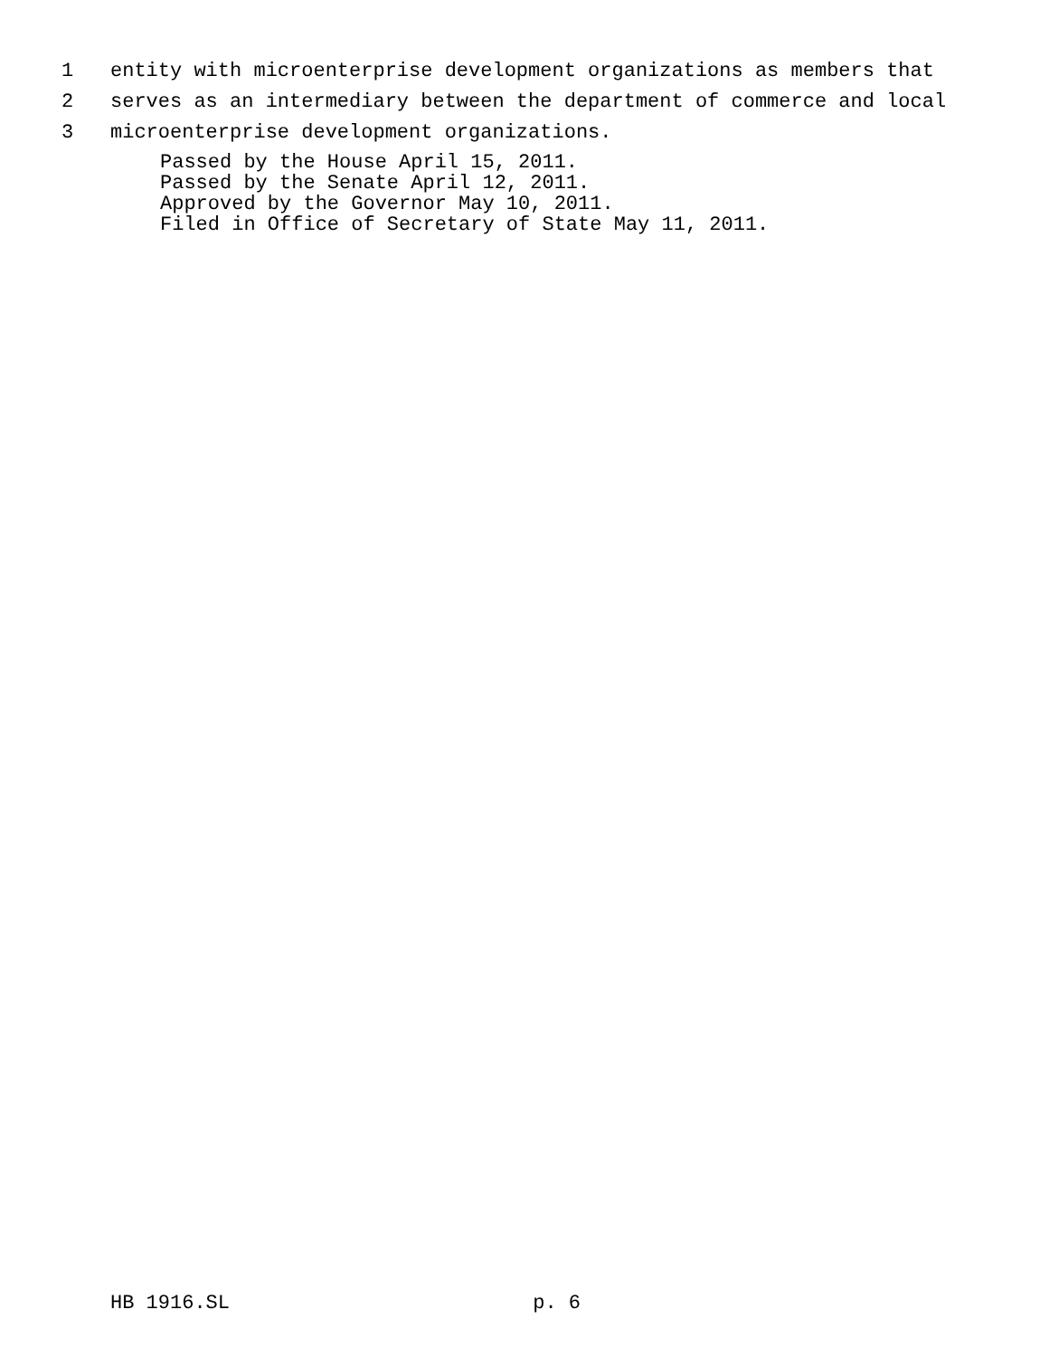1 entity with microenterprise development organizations as members that
2 serves as an intermediary between the department of commerce and local
3 microenterprise development organizations.
Passed by the House April 15, 2011.
Passed by the Senate April 12, 2011.
Approved by the Governor May 10, 2011.
Filed in Office of Secretary of State May 11, 2011.
HB 1916.SL p. 6